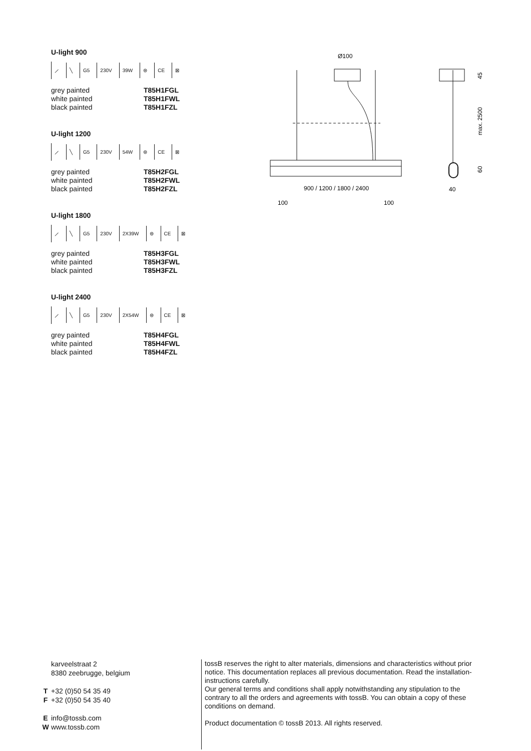U-light 900
⟋ ╲ G5 230V 39W ⊜ CE ⊠
grey painted T85H1FGL
white painted T85H1FWL
black painted T85H1FZL
U-light 1200
⟋ ╲ G5 230V 54W ⊜ CE ⊠
grey painted T85H2FGL
white painted T85H2FWL
black painted T85H2FZL
U-light 1800
⟋ ╲ G5 230V 2X39W ⊜ CE ⊠
grey painted T85H3FGL
white painted T85H3FWL
black painted T85H3FZL
U-light 2400
⟋ ╲ G5 230V 2X54W ⊜ CE ⊠
grey painted T85H4FGL
white painted T85H4FWL
black painted T85H4FZL
Ø100
900 / 1200 / 1800 / 2400
100
100
40
45
max. 2500
60
karveelstraat 2
8380 zeebrugge, belgium
T +32 (0)50 54 35 49
F +32 (0)50 54 35 40
Einfo@tossb.com
Wwww.tossb.com
tossB reserves the right to alter materials, dimensions and characteristics without prior notice. This documentation replaces all previous documentation. Read the installation-instructions carefully.
Our general terms and conditions shall apply notwithstanding any stipulation to the contrary to all the orders and agreements with tossB. You can obtain a copy of these conditions on demand.
Product documentation © tossB 2013. All rights reserved.